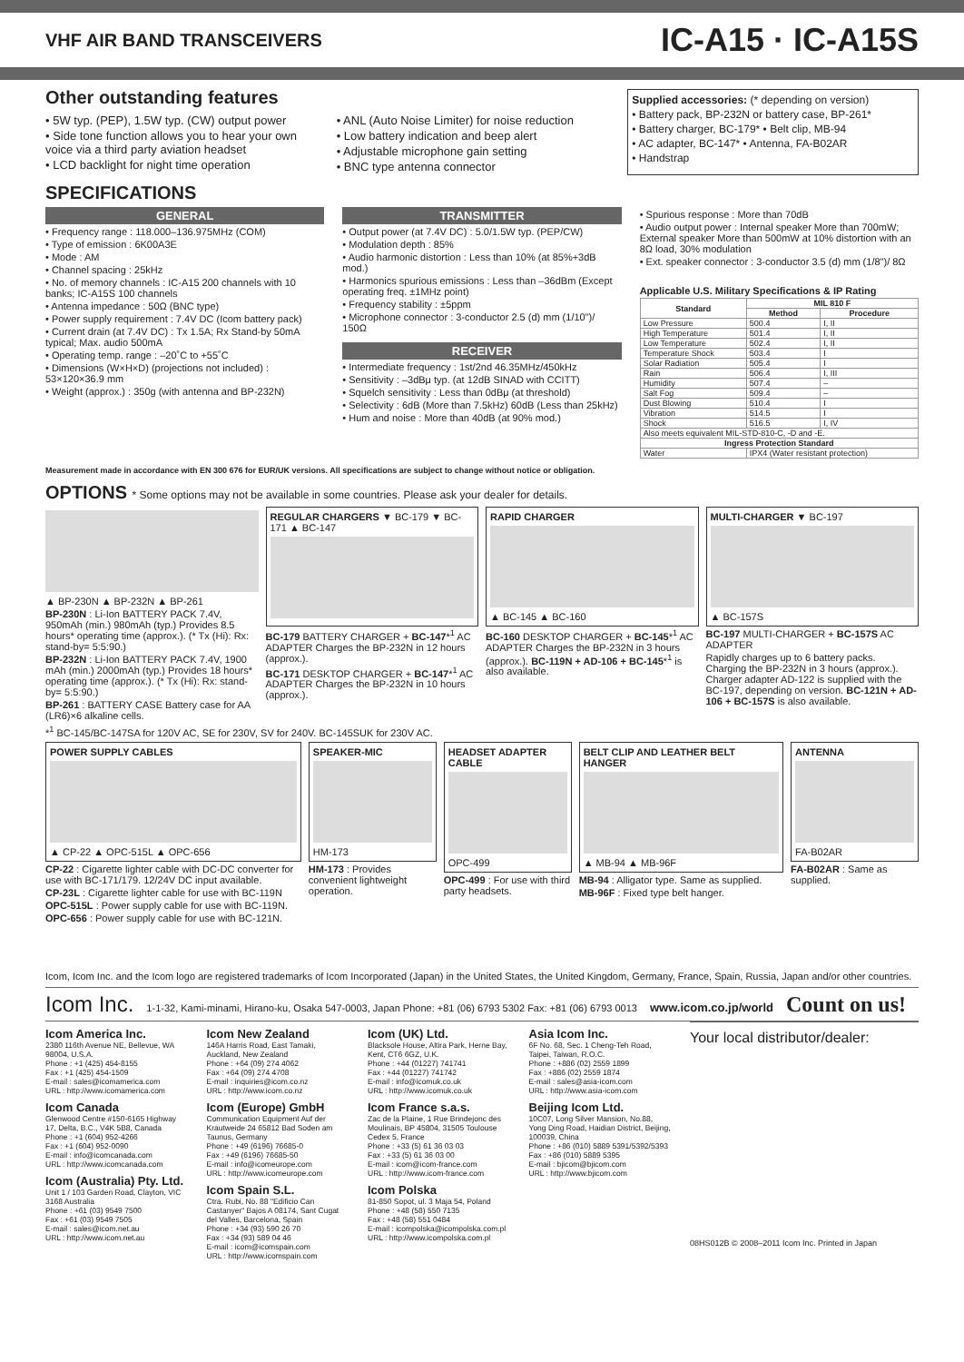VHF AIR BAND TRANSCEIVERS
IC-A15 · IC-A15S
Other outstanding features
• 5W typ. (PEP), 1.5W typ. (CW) output power
• Side tone function allows you to hear your own voice via a third party aviation headset
• LCD backlight for night time operation
• ANL (Auto Noise Limiter) for noise reduction
• Low battery indication and beep alert
• Adjustable microphone gain setting
• BNC type antenna connector
Supplied accessories: (* depending on version)
• Battery pack, BP-232N or battery case, BP-261*
• Battery charger, BC-179* • Belt clip, MB-94
• AC adapter, BC-147* • Antenna, FA-B02AR
• Handstrap
SPECIFICATIONS
GENERAL
• Frequency range : 118.000–136.975MHz (COM)
• Type of emission : 6K00A3E
• Mode : AM
• Channel spacing : 25kHz
• No. of memory channels : IC-A15 200 channels with 10 banks; IC-A15S 100 channels
• Antenna impedance : 50Ω (BNC type)
• Power supply requirement : 7.4V DC (Icom battery pack)
• Current drain (at 7.4V DC) : Tx 1.5A; Rx Stand-by 50mA typical; Max. audio 500mA
• Operating temp. range : –20˚C to +55˚C
• Dimensions (W×H×D) (projections not included) : 53×120×36.9 mm
• Weight (approx.) : 350g (with antenna and BP-232N)
TRANSMITTER
• Output power (at 7.4V DC) : 5.0/1.5W typ. (PEP/CW)
• Modulation depth : 85%
• Audio harmonic distortion : Less than 10% (at 85%+3dB mod.)
• Harmonics spurious emissions : Less than –36dBm (Except operating freq. ±1MHz point)
• Frequency stability : ±5ppm
• Microphone connector : 3-conductor 2.5 (d) mm (1/10")/ 150Ω
RECEIVER
• Intermediate frequency : 1st/2nd 46.35MHz/450kHz
• Sensitivity : –3dBμ typ. (at 12dB SINAD with CCITT)
• Squelch sensitivity : Less than 0dBμ (at threshold)
• Selectivity : 6dB (More than 7.5kHz) 60dB (Less than 25kHz)
• Hum and noise : More than 40dB (at 90% mod.)
• Spurious response : More than 70dB
• Audio output power : Internal speaker More than 700mW; External speaker More than 500mW at 10% distortion with an 8Ω load, 30% modulation
• Ext. speaker connector : 3-conductor 3.5 (d) mm (1/8")/ 8Ω
Applicable U.S. Military Specifications & IP Rating
| Standard | MIL 810 F | |
| --- | --- | --- |
| | Method | Procedure |
| Low Pressure | 500.4 | I, II |
| High Temperature | 501.4 | I, II |
| Low Temperature | 502.4 | I, II |
| Temperature Shock | 503.4 | I |
| Solar Radiation | 505.4 | I |
| Rain | 506.4 | I, III |
| Humidity | 507.4 | – |
| Salt Fog | 509.4 | – |
| Dust Blowing | 510.4 | I |
| Vibration | 514.5 | I |
| Shock | 516.5 | I, IV |
| Also meets equivalent MIL-STD-810-C, -D and -E. | | |
| Ingress Protection Standard | | |
| Water | IPX4 (Water resistant protection) | |
Measurement made in accordance with EN 300 676 for EUR/UK versions. All specifications are subject to change without notice or obligation.
OPTIONS * Some options may not be available in some countries. Please ask your dealer for details.
▲ BP-230N ▲ BP-232N ▲ BP-261
BP-230N : Li-Ion BATTERY PACK 7.4V, 950mAh (min.) 980mAh (typ.) Provides 8.5 hours* operating time (approx.). (* Tx (Hi): Rx: stand-by= 5:5:90.)
BP-232N : Li-Ion BATTERY PACK 7.4V, 1900 mAh (min.) 2000mAh (typ.) Provides 18 hours* operating time (approx.). (* Tx (Hi): Rx: stand-by= 5:5:90.)
BP-261 : BATTERY CASE Battery case for AA (LR6)×6 alkaline cells.
REGULAR CHARGERS ▼ BC-179 ▼ BC-171 ▲ BC-147
BC-179 BATTERY CHARGER + BC-147*<sup>1</sup> AC ADAPTER Charges the BP-232N in 12 hours (approx.).
BC-171 DESKTOP CHARGER + BC-147*<sup>1</sup> AC ADAPTER Charges the BP-232N in 10 hours (approx.).
RAPID CHARGER
▲ BC-145 ▲ BC-160
BC-160 DESKTOP CHARGER + BC-145*<sup>1</sup> AC ADAPTER Charges the BP-232N in 3 hours (approx.). BC-119N + AD-106 + BC-145*<sup>1</sup> is also available.
MULTI-CHARGER ▼ BC-197
▲ BC-157S
BC-197 MULTI-CHARGER + BC-157S AC ADAPTER
Rapidly charges up to 6 battery packs. Charging the BP-232N in 3 hours (approx.). Charger adapter AD-122 is supplied with the BC-197, depending on version. BC-121N + AD-106 + BC-157S is also available.
*<sup>1</sup> BC-145/BC-147SA for 120V AC, SE for 230V, SV for 240V. BC-145SUK for 230V AC.
POWER SUPPLY CABLES
▲ CP-22 ▲ OPC-515L ▲ OPC-656
CP-22 : Cigarette lighter cable with DC-DC converter for use with BC-171/179. 12/24V DC input available.
CP-23L : Cigarette lighter cable for use with BC-119N
OPC-515L : Power supply cable for use with BC-119N.
OPC-656 : Power supply cable for use with BC-121N.
SPEAKER-MIC
HM-173
HM-173 : Provides convenient lightweight operation.
HEADSET ADAPTER CABLE
OPC-499
OPC-499 : For use with third party headsets.
BELT CLIP AND LEATHER BELT HANGER
▲ MB-94 ▲ MB-96F
MB-94 : Alligator type. Same as supplied.
MB-96F : Fixed type belt hanger.
ANTENNA
FA-B02AR
FA-B02AR : Same as supplied.
Icom, Icom Inc. and the Icom logo are registered trademarks of Icom Incorporated (Japan) in the United States, the United Kingdom, Germany, France, Spain, Russia, Japan and/or other countries.
Icom Inc. 1-1-32, Kami-minami, Hirano-ku, Osaka 547-0003, Japan Phone: +81 (06) 6793 5302 Fax: +81 (06) 6793 0013 www.icom.co.jp/world Count on us!
Icom America Inc.
2380 116th Avenue NE, Bellevue, WA 98004, U.S.A.
Phone : +1 (425) 454-8155
Fax : +1 (425) 454-1509
E-mail : sales@icomamerica.com
URL : http://www.icomamerica.com
Icom Canada
Glenwood Centre #150-6165 Highway 17, Delta, B.C., V4K 5B8, Canada
Phone : +1 (604) 952-4266
Fax : +1 (604) 952-0090
E-mail : info@icomcanada.com
URL : http://www.icomcanada.com
Icom (Australia) Pty. Ltd.
Unit 1 / 103 Garden Road, Clayton, VIC 3168 Australia
Phone : +61 (03) 9549 7500
Fax : +61 (03) 9549 7505
E-mail : sales@icom.net.au
URL : http://www.icom.net.au
Icom New Zealand
146A Harris Road, East Tamaki, Auckland, New Zealand
Phone : +64 (09) 274 4062
Fax : +64 (09) 274 4708
E-mail : inquiries@icom.co.nz
URL : http://www.icom.co.nz
Icom (Europe) GmbH
Communication Equipment Auf der Krautweide 24 65812 Bad Soden am Taunus, Germany
Phone : +49 (6196) 76685-0
Fax : +49 (6196) 76685-50
E-mail : info@icomeurope.com
URL : http://www.icomeurope.com
Icom Spain S.L.
Ctra. Rubi, No. 88 "Edificio Can Castanyer" Bajos A 08174, Sant Cugat del Valles, Barcelona, Spain
Phone : +34 (93) 590 26 70
Fax : +34 (93) 589 04 46
E-mail : icom@icomspain.com
URL : http://www.icomspain.com
Icom (UK) Ltd.
Blacksole House, Altira Park, Herne Bay, Kent, CT6 6GZ, U.K.
Phone : +44 (01227) 741741
Fax : +44 (01227) 741742
E-mail : info@icomuk.co.uk
URL : http://www.icomuk.co.uk
Icom France s.a.s.
Zac de la Plaine, 1 Rue Brindejonc des Moulinais, BP 45804, 31505 Toulouse Cedex 5, France
Phone : +33 (5) 61 36 03 03
Fax : +33 (5) 61 36 03 00
E-mail : icom@icom-france.com
URL : http://www.icom-france.com
Icom Polska
81-850 Sopot, ul. 3 Maja 54, Poland
Phone : +48 (58) 550 7135
Fax : +48 (58) 551 0484
E-mail : icompolska@icompolska.com.pl
URL : http://www.icompolska.com.pl
Asia Icom Inc.
6F No. 68, Sec. 1 Cheng-Teh Road, Taipei, Taiwan, R.O.C.
Phone : +886 (02) 2559 1899
Fax : +886 (02) 2559 1874
E-mail : sales@asia-icom.com
URL : http://www.asia-icom.com
Beijing Icom Ltd.
10C07, Long Silver Mansion, No.88, Yong Ding Road, Haidian District, Beijing, 100039, China
Phone : +86 (010) 5889 5391/5392/5393
Fax : +86 (010) 5889 5395
E-mail : bjicom@bjicom.com
URL : http://www.bjicom.com
Your local distributor/dealer:
08HS012B © 2008–2011 Icom Inc. Printed in Japan